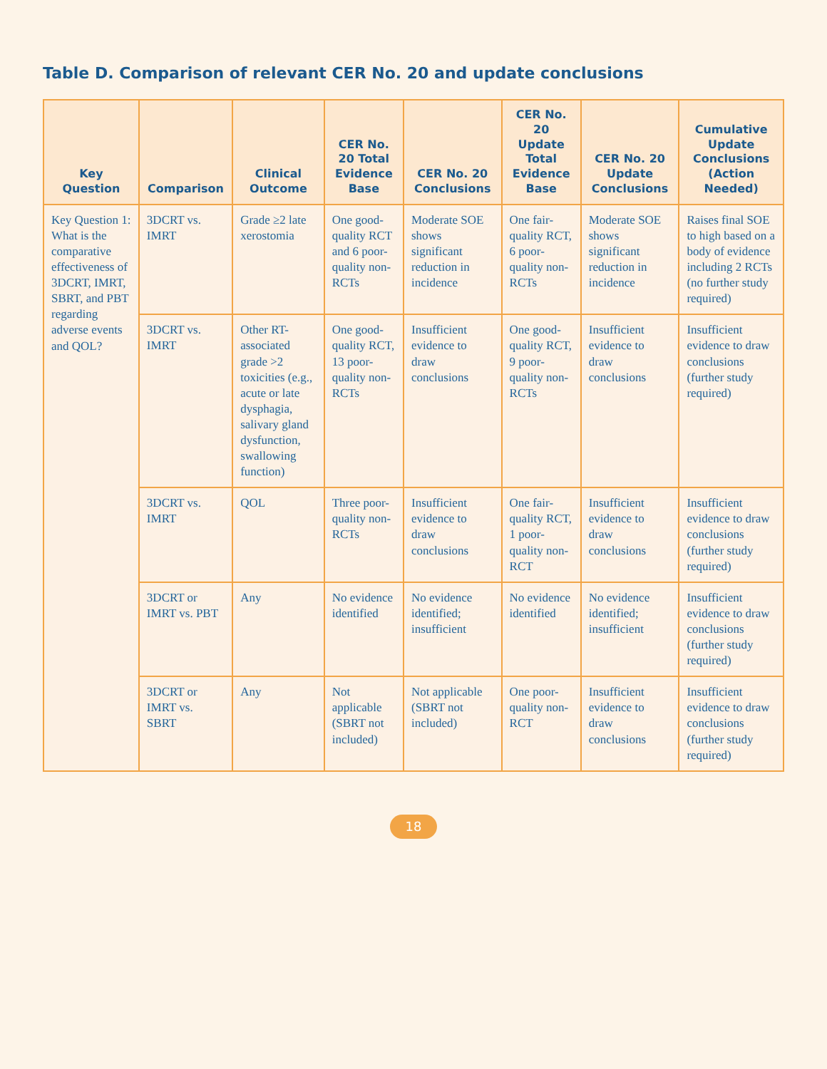Table D. Comparison of relevant CER No. 20 and update conclusions
| Key Question | Comparison | Clinical Outcome | CER No. 20 Total Evidence Base | CER No. 20 Conclusions | CER No. 20 Update Total Evidence Base | CER No. 20 Update Conclusions | Cumulative Update Conclusions (Action Needed) |
| --- | --- | --- | --- | --- | --- | --- | --- |
| Key Question 1: What is the comparative effectiveness of 3DCRT, IMRT, SBRT, and PBT regarding adverse events and QOL? | 3DCRT vs. IMRT | Grade ≥2 late xerostomia | One good-quality RCT and 6 poor-quality non-RCTs | Moderate SOE shows significant reduction in incidence | One fair-quality RCT, 6 poor-quality non-RCTs | Moderate SOE shows significant reduction in incidence | Raises final SOE to high based on a body of evidence including 2 RCTs (no further study required) |
| | 3DCRT vs. IMRT | Other RT-associated grade >2 toxicities (e.g., acute or late dysphagia, salivary gland dysfunction, swallowing function) | One good-quality RCT, 13 poor-quality non-RCTs | Insufficient evidence to draw conclusions | One good-quality RCT, 9 poor-quality non-RCTs | Insufficient evidence to draw conclusions | Insufficient evidence to draw conclusions (further study required) |
| | 3DCRT vs. IMRT | QOL | Three poor-quality non-RCTs | Insufficient evidence to draw conclusions | One fair-quality RCT, 1 poor-quality non-RCT | Insufficient evidence to draw conclusions | Insufficient evidence to draw conclusions (further study required) |
| | 3DCRT or IMRT vs. PBT | Any | No evidence identified | No evidence identified; insufficient | No evidence identified | No evidence identified; insufficient | Insufficient evidence to draw conclusions (further study required) |
| | 3DCRT or IMRT vs. SBRT | Any | Not applicable (SBRT not included) | Not applicable (SBRT not included) | One poor-quality non-RCT | Insufficient evidence to draw conclusions | Insufficient evidence to draw conclusions (further study required) |
18